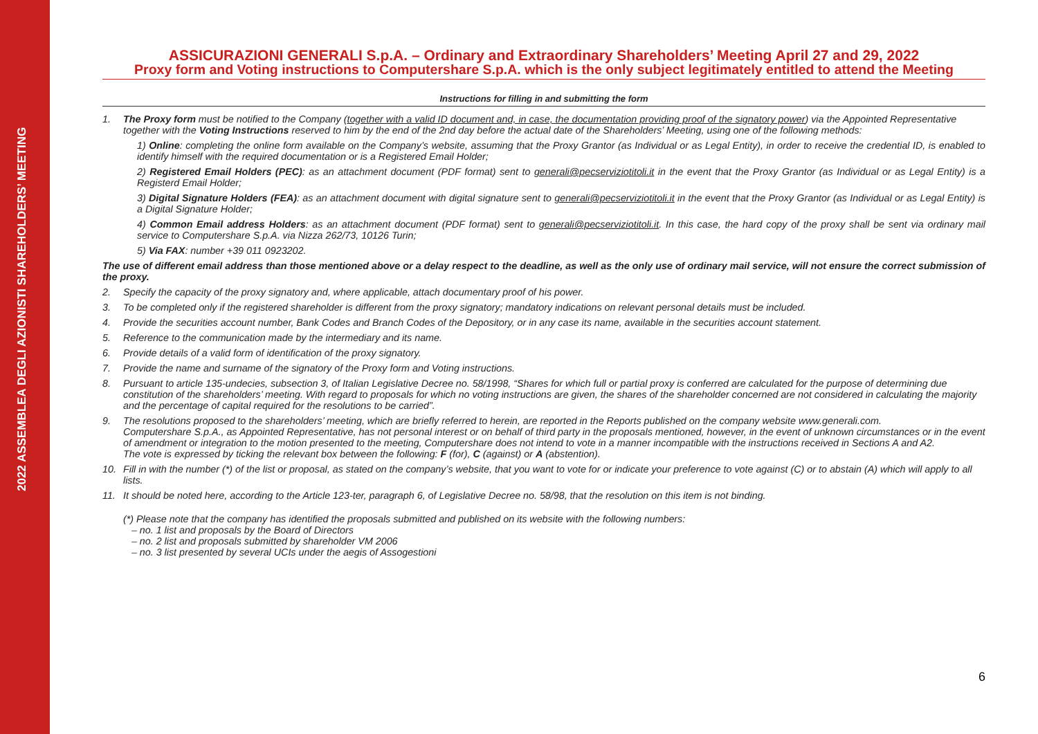2022 ASSEMBLEA DEGLI AZIONISTI SHAREHOLDERS’ MEETING
ASSICURAZIONI GENERALI S.p.A. – Ordinary and Extraordinary Shareholders’ Meeting April 27 and 29, 2022
Proxy form and Voting instructions to Computershare S.p.A. which is the only subject legitimately entitled to attend the Meeting
Instructions for filling in and submitting the form
1. The Proxy form must be notified to the Company (together with a valid ID document and, in case, the documentation providing proof of the signatory power) via the Appointed Representative together with the Voting Instructions reserved to him by the end of the 2nd day before the actual date of the Shareholders’ Meeting, using one of the following methods:
1) Online: completing the online form available on the Company’s website, assuming that the Proxy Grantor (as Individual or as Legal Entity), in order to receive the credential ID, is enabled to identify himself with the required documentation or is a Registered Email Holder;
2) Registered Email Holders (PEC): as an attachment document (PDF format) sent to generali@pecserviziotitoli.it in the event that the Proxy Grantor (as Individual or as Legal Entity) is a Registerd Email Holder;
3) Digital Signature Holders (FEA): as an attachment document with digital signature sent to generali@pecserviziotitoli.it in the event that the Proxy Grantor (as Individual or as Legal Entity) is a Digital Signature Holder;
4) Common Email address Holders: as an attachment document (PDF format) sent to generali@pecserviziotitoli.it. In this case, the hard copy of the proxy shall be sent via ordinary mail service to Computershare S.p.A. via Nizza 262/73, 10126 Turin;
5) Via FAX: number +39 011 0923202.
The use of different email address than those mentioned above or a delay respect to the deadline, as well as the only use of ordinary mail service, will not ensure the correct submission of the proxy.
2. Specify the capacity of the proxy signatory and, where applicable, attach documentary proof of his power.
3. To be completed only if the registered shareholder is different from the proxy signatory; mandatory indications on relevant personal details must be included.
4. Provide the securities account number, Bank Codes and Branch Codes of the Depository, or in any case its name, available in the securities account statement.
5. Reference to the communication made by the intermediary and its name.
6. Provide details of a valid form of identification of the proxy signatory.
7. Provide the name and surname of the signatory of the Proxy form and Voting instructions.
8. Pursuant to article 135-undecies, subsection 3, of Italian Legislative Decree no. 58/1998, “Shares for which full or partial proxy is conferred are calculated for the purpose of determining due constitution of the shareholders’ meeting. With regard to proposals for which no voting instructions are given, the shares of the shareholder concerned are not considered in calculating the majority and the percentage of capital required for the resolutions to be carried”.
9. The resolutions proposed to the shareholders’ meeting, which are briefly referred to herein, are reported in the Reports published on the company website www.generali.com.
Computershare S.p.A., as Appointed Representative, has not personal interest or on behalf of third party in the proposals mentioned, however, in the event of unknown circumstances or in the event of amendment or integration to the motion presented to the meeting, Computershare does not intend to vote in a manner incompatible with the instructions received in Sections A and A2.
The vote is expressed by ticking the relevant box between the following: F (for), C (against) or A (abstention).
10. Fill in with the number (*) of the list or proposal, as stated on the company’s website, that you want to vote for or indicate your preference to vote against (C) or to abstain (A) which will apply to all lists.
11. It should be noted here, according to the Article 123-ter, paragraph 6, of Legislative Decree no. 58/98, that the resolution on this item is not binding.
(*) Please note that the company has identified the proposals submitted and published on its website with the following numbers:
– no. 1 list and proposals by the Board of Directors
– no. 2 list and proposals submitted by shareholder VM 2006
– no. 3 list presented by several UCIs under the aegis of Assogestioni
6